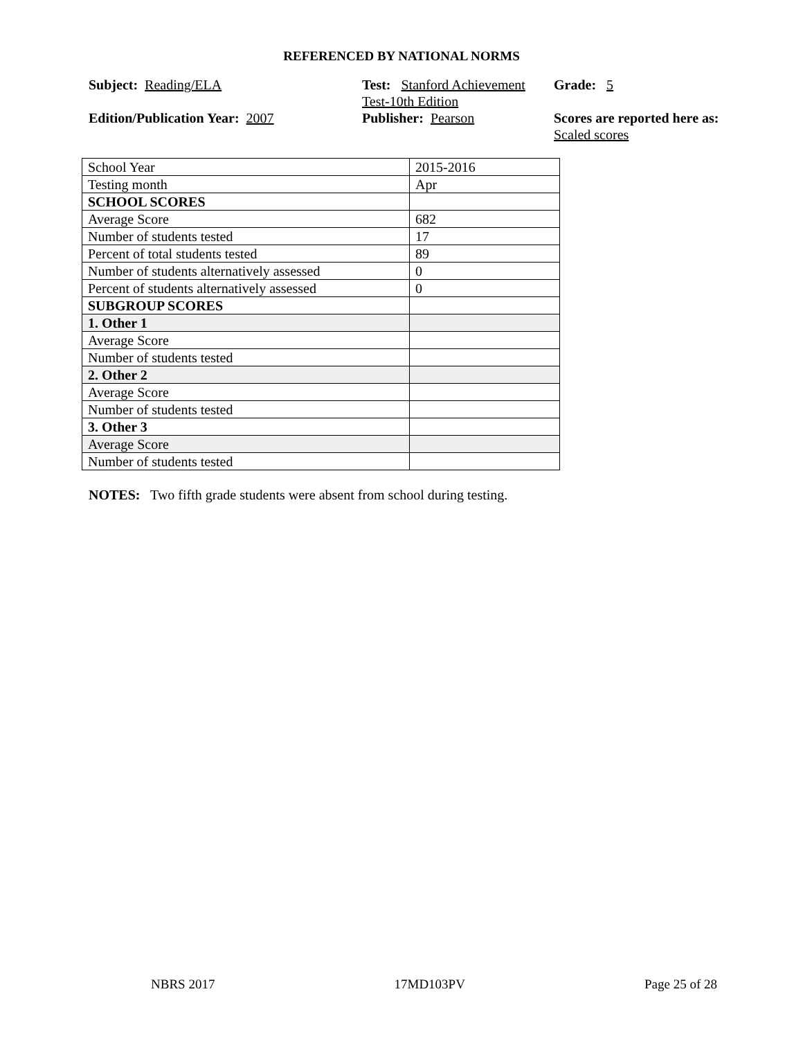REFERENCED BY NATIONAL NORMS
Subject: Reading/ELA
Test: Stanford Achievement Test-10th Edition
Grade: 5
Edition/Publication Year: 2007
Publisher: Pearson
Scores are reported here as: Scaled scores
| School Year | 2015-2016 |
| Testing month | Apr |
| SCHOOL SCORES | |
| Average Score | 682 |
| Number of students tested | 17 |
| Percent of total students tested | 89 |
| Number of students alternatively assessed | 0 |
| Percent of students alternatively assessed | 0 |
| SUBGROUP SCORES | |
| 1. Other 1 | |
| Average Score | |
| Number of students tested | |
| 2. Other 2 | |
| Average Score | |
| Number of students tested | |
| 3. Other 3 | |
| Average Score | |
| Number of students tested | |
NOTES: Two fifth grade students were absent from school during testing.
NBRS 2017 17MD103PV Page 25 of 28